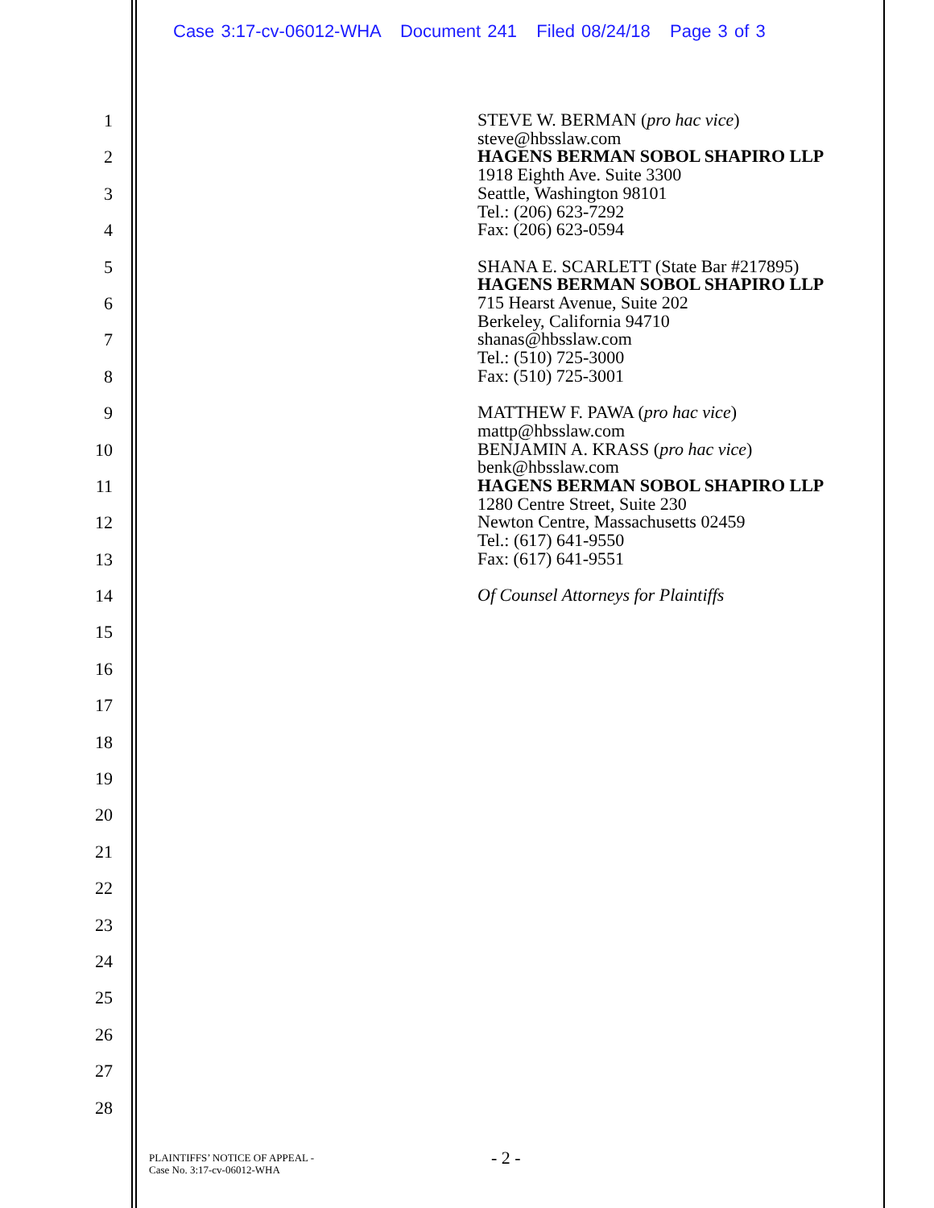Case 3:17-cv-06012-WHA Document 241 Filed 08/24/18 Page 3 of 3
1
2
3
4
5
6
7
8
9
10
11
12
13
14
15
16
17
18
19
20
21
22
23
24
25
26
27
28
STEVE W. BERMAN (pro hac vice)
steve@hbsslaw.com
HAGENS BERMAN SOBOL SHAPIRO LLP
1918 Eighth Ave. Suite 3300
Seattle, Washington 98101
Tel.: (206) 623-7292
Fax: (206) 623-0594
SHANA E. SCARLETT (State Bar #217895)
HAGENS BERMAN SOBOL SHAPIRO LLP
715 Hearst Avenue, Suite 202
Berkeley, California 94710
shanas@hbsslaw.com
Tel.: (510) 725-3000
Fax: (510) 725-3001
MATTHEW F. PAWA (pro hac vice)
mattp@hbsslaw.com
BENJAMIN A. KRASS (pro hac vice)
benk@hbsslaw.com
HAGENS BERMAN SOBOL SHAPIRO LLP
1280 Centre Street, Suite 230
Newton Centre, Massachusetts 02459
Tel.: (617) 641-9550
Fax: (617) 641-9551
Of Counsel Attorneys for Plaintiffs
PLAINTIFFS’ NOTICE OF APPEAL -
Case No. 3:17-cv-06012-WHA
- 2 -